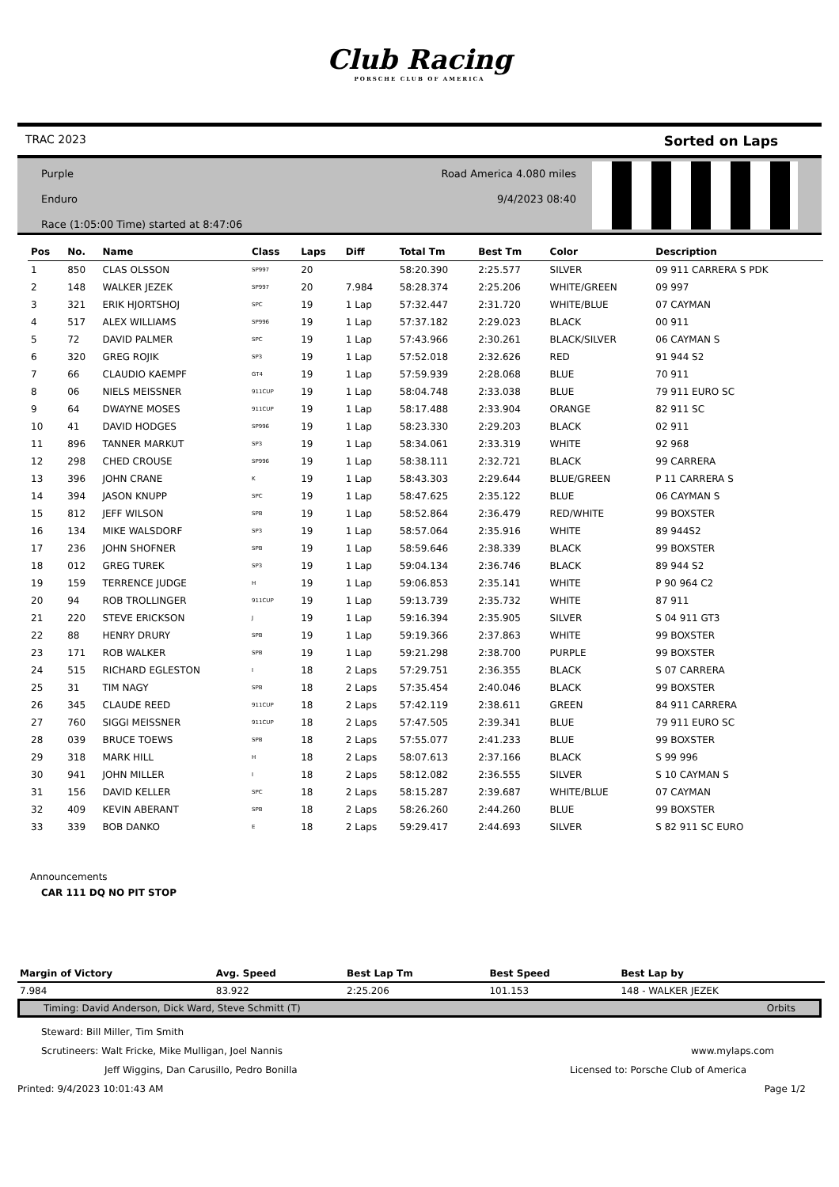Club Racing
PORSCHE CLUB OF AMERICA
TRAC 2023 Sorted on Laps
Purple
Enduro
Race (1:05:00 Time) started at 8:47:06
Road America 4.080 miles
9/4/2023 08:40
| Pos | No. | Name | Class | Laps | Diff | Total Tm | Best Tm | Color | Description |
| --- | --- | --- | --- | --- | --- | --- | --- | --- | --- |
| 1 | 850 | CLAS OLSSON | SP997 | 20 | | 58:20.390 | 2:25.577 | SILVER | 09 911 CARRERA S PDK |
| 2 | 148 | WALKER JEZEK | SP997 | 20 | 7.984 | 58:28.374 | 2:25.206 | WHITE/GREEN | 09 997 |
| 3 | 321 | ERIK HJORTSHOJ | SPC | 19 | 1 Lap | 57:32.447 | 2:31.720 | WHITE/BLUE | 07 CAYMAN |
| 4 | 517 | ALEX WILLIAMS | SP996 | 19 | 1 Lap | 57:37.182 | 2:29.023 | BLACK | 00 911 |
| 5 | 72 | DAVID PALMER | SPC | 19 | 1 Lap | 57:43.966 | 2:30.261 | BLACK/SILVER | 06 CAYMAN S |
| 6 | 320 | GREG ROJIK | SP3 | 19 | 1 Lap | 57:52.018 | 2:32.626 | RED | 91 944 S2 |
| 7 | 66 | CLAUDIO KAEMPF | GT4 | 19 | 1 Lap | 57:59.939 | 2:28.068 | BLUE | 70 911 |
| 8 | 06 | NIELS MEISSNER | 911CUP | 19 | 1 Lap | 58:04.748 | 2:33.038 | BLUE | 79 911 EURO SC |
| 9 | 64 | DWAYNE MOSES | 911CUP | 19 | 1 Lap | 58:17.488 | 2:33.904 | ORANGE | 82 911 SC |
| 10 | 41 | DAVID HODGES | SP996 | 19 | 1 Lap | 58:23.330 | 2:29.203 | BLACK | 02 911 |
| 11 | 896 | TANNER MARKUT | SP3 | 19 | 1 Lap | 58:34.061 | 2:33.319 | WHITE | 92 968 |
| 12 | 298 | CHED CROUSE | SP996 | 19 | 1 Lap | 58:38.111 | 2:32.721 | BLACK | 99 CARRERA |
| 13 | 396 | JOHN CRANE | K | 19 | 1 Lap | 58:43.303 | 2:29.644 | BLUE/GREEN | P 11 CARRERA S |
| 14 | 394 | JASON KNUPP | SPC | 19 | 1 Lap | 58:47.625 | 2:35.122 | BLUE | 06 CAYMAN S |
| 15 | 812 | JEFF WILSON | SPB | 19 | 1 Lap | 58:52.864 | 2:36.479 | RED/WHITE | 99 BOXSTER |
| 16 | 134 | MIKE WALSDORF | SP3 | 19 | 1 Lap | 58:57.064 | 2:35.916 | WHITE | 89 944S2 |
| 17 | 236 | JOHN SHOFNER | SPB | 19 | 1 Lap | 58:59.646 | 2:38.339 | BLACK | 99 BOXSTER |
| 18 | 012 | GREG TUREK | SP3 | 19 | 1 Lap | 59:04.134 | 2:36.746 | BLACK | 89 944 S2 |
| 19 | 159 | TERRENCE JUDGE | H | 19 | 1 Lap | 59:06.853 | 2:35.141 | WHITE | P 90 964 C2 |
| 20 | 94 | ROB TROLLINGER | 911CUP | 19 | 1 Lap | 59:13.739 | 2:35.732 | WHITE | 87 911 |
| 21 | 220 | STEVE ERICKSON | J | 19 | 1 Lap | 59:16.394 | 2:35.905 | SILVER | S 04 911 GT3 |
| 22 | 88 | HENRY DRURY | SPB | 19 | 1 Lap | 59:19.366 | 2:37.863 | WHITE | 99 BOXSTER |
| 23 | 171 | ROB WALKER | SPB | 19 | 1 Lap | 59:21.298 | 2:38.700 | PURPLE | 99 BOXSTER |
| 24 | 515 | RICHARD EGLESTON | I | 18 | 2 Laps | 57:29.751 | 2:36.355 | BLACK | S 07 CARRERA |
| 25 | 31 | TIM NAGY | SPB | 18 | 2 Laps | 57:35.454 | 2:40.046 | BLACK | 99 BOXSTER |
| 26 | 345 | CLAUDE REED | 911CUP | 18 | 2 Laps | 57:42.119 | 2:38.611 | GREEN | 84 911 CARRERA |
| 27 | 760 | SIGGI MEISSNER | 911CUP | 18 | 2 Laps | 57:47.505 | 2:39.341 | BLUE | 79 911 EURO SC |
| 28 | 039 | BRUCE TOEWS | SPB | 18 | 2 Laps | 57:55.077 | 2:41.233 | BLUE | 99 BOXSTER |
| 29 | 318 | MARK HILL | H | 18 | 2 Laps | 58:07.613 | 2:37.166 | BLACK | S 99 996 |
| 30 | 941 | JOHN MILLER | I | 18 | 2 Laps | 58:12.082 | 2:36.555 | SILVER | S 10 CAYMAN S |
| 31 | 156 | DAVID KELLER | SPC | 18 | 2 Laps | 58:15.287 | 2:39.687 | WHITE/BLUE | 07 CAYMAN |
| 32 | 409 | KEVIN ABERANT | SPB | 18 | 2 Laps | 58:26.260 | 2:44.260 | BLUE | 99 BOXSTER |
| 33 | 339 | BOB DANKO | E | 18 | 2 Laps | 59:29.417 | 2:44.693 | SILVER | S 82 911 SC EURO |
Announcements
CAR 111 DQ NO PIT STOP
| Margin of Victory | Avg. Speed | Best Lap Tm | Best Speed | Best Lap by |
| --- | --- | --- | --- | --- |
| 7.984 | 83.922 | 2:25.206 | 101.153 | 148 - WALKER JEZEK |
Timing: David Anderson, Dick Ward, Steve Schmitt (T) Orbits
Steward: Bill Miller, Tim Smith
Scrutineers: Walt Fricke, Mike Mulligan, Joel Nannis www.mylaps.com
Jeff Wiggins, Dan Carusillo, Pedro Bonilla Licensed to: Porsche Club of America
Printed: 9/4/2023 10:01:43 AM Page 1/2